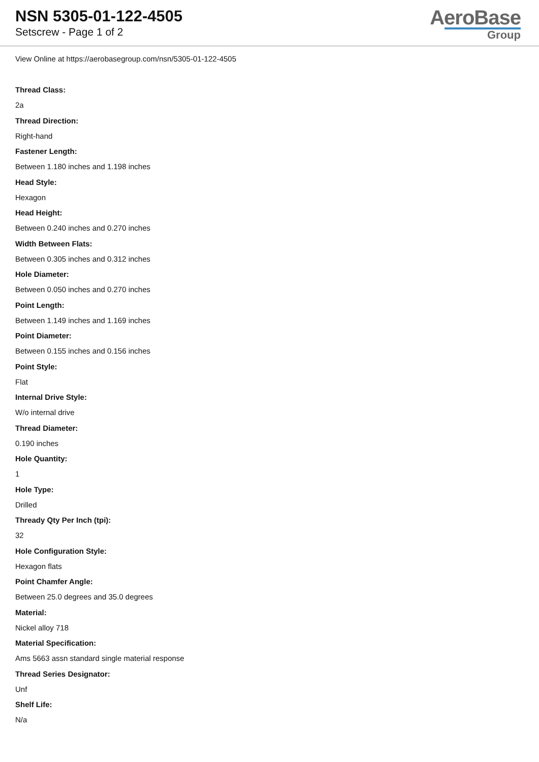NSN 5305-01-122-4505
Setscrew - Page 1 of 2
AeroBase
Group
View Online at https://aerobasegroup.com/nsn/5305-01-122-4505
Thread Class:
2a
Thread Direction:
Right-hand
Fastener Length:
Between 1.180 inches and 1.198 inches
Head Style:
Hexagon
Head Height:
Between 0.240 inches and 0.270 inches
Width Between Flats:
Between 0.305 inches and 0.312 inches
Hole Diameter:
Between 0.050 inches and 0.270 inches
Point Length:
Between 1.149 inches and 1.169 inches
Point Diameter:
Between 0.155 inches and 0.156 inches
Point Style:
Flat
Internal Drive Style:
W/o internal drive
Thread Diameter:
0.190 inches
Hole Quantity:
1
Hole Type:
Drilled
Thready Qty Per Inch (tpi):
32
Hole Configuration Style:
Hexagon flats
Point Chamfer Angle:
Between 25.0 degrees and 35.0 degrees
Material:
Nickel alloy 718
Material Specification:
Ams 5663 assn standard single material response
Thread Series Designator:
Unf
Shelf Life:
N/a